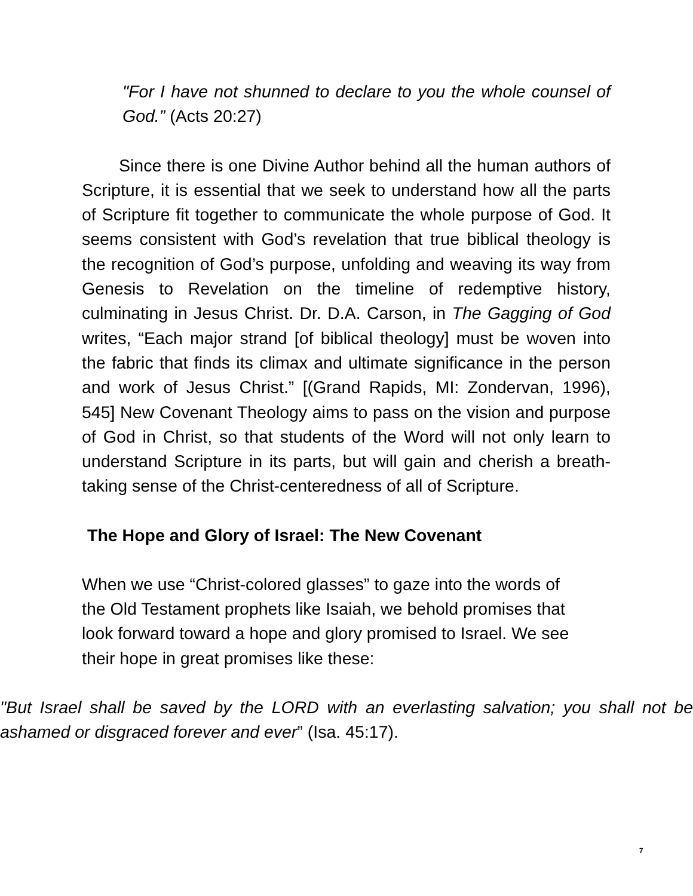"For I have not shunned to declare to you the whole counsel of God.” (Acts 20:27)
Since there is one Divine Author behind all the human authors of Scripture, it is essential that we seek to understand how all the parts of Scripture fit together to communicate the whole purpose of God. It seems consistent with God’s revelation that true biblical theology is the recognition of God’s purpose, unfolding and weaving its way from Genesis to Revelation on the timeline of redemptive history, culminating in Jesus Christ. Dr. D.A. Carson, in The Gagging of God writes, “Each major strand [of biblical theology] must be woven into the fabric that finds its climax and ultimate significance in the person and work of Jesus Christ.” [(Grand Rapids, MI: Zondervan, 1996), 545] New Covenant Theology aims to pass on the vision and purpose of God in Christ, so that students of the Word will not only learn to understand Scripture in its parts, but will gain and cherish a breath-taking sense of the Christ-centeredness of all of Scripture.
The Hope and Glory of Israel: The New Covenant
When we use “Christ-colored glasses” to gaze into the words of
the Old Testament prophets like Isaiah, we behold promises that
look forward toward a hope and glory promised to Israel. We see
their hope in great promises like these:
"But Israel shall be saved by the LORD with an everlasting salvation; you shall not be ashamed or disgraced forever and ever” (Isa. 45:17).
7